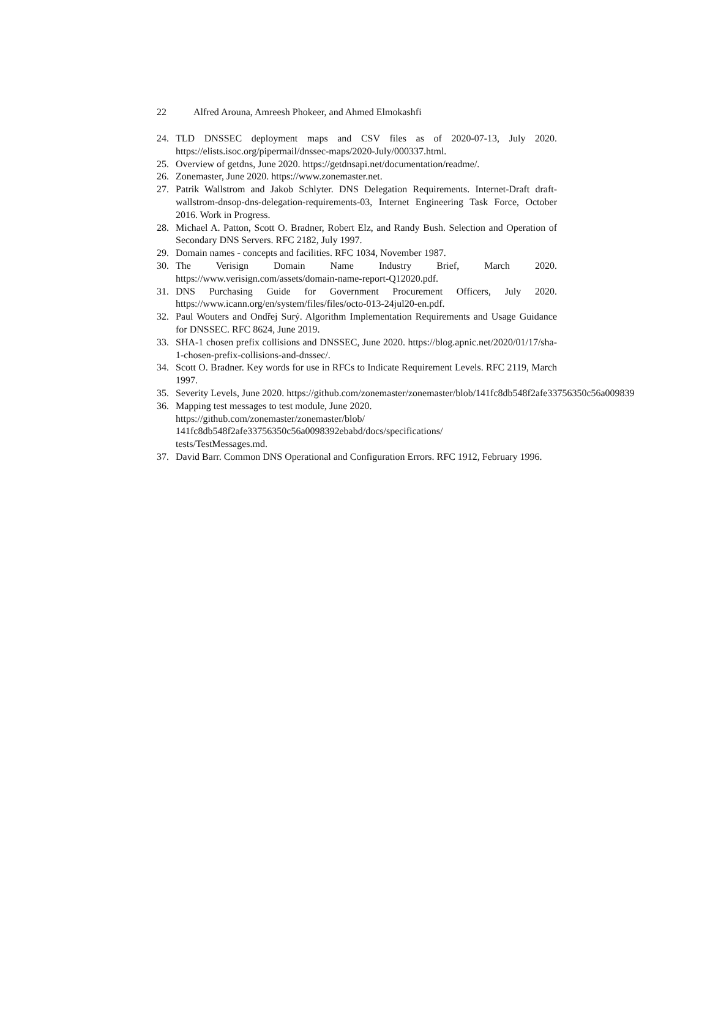22 Alfred Arouna, Amreesh Phokeer, and Ahmed Elmokashfi
24. TLD DNSSEC deployment maps and CSV files as of 2020-07-13, July 2020. https://elists.isoc.org/pipermail/dnssec-maps/2020-July/000337.html.
25. Overview of getdns, June 2020. https://getdnsapi.net/documentation/readme/.
26. Zonemaster, June 2020. https://www.zonemaster.net.
27. Patrik Wallstrom and Jakob Schlyter. DNS Delegation Requirements. Internet-Draft draft-wallstrom-dnsop-dns-delegation-requirements-03, Internet Engineering Task Force, October 2016. Work in Progress.
28. Michael A. Patton, Scott O. Bradner, Robert Elz, and Randy Bush. Selection and Operation of Secondary DNS Servers. RFC 2182, July 1997.
29. Domain names - concepts and facilities. RFC 1034, November 1987.
30. The Verisign Domain Name Industry Brief, March 2020. https://www.verisign.com/assets/domain-name-report-Q12020.pdf.
31. DNS Purchasing Guide for Government Procurement Officers, July 2020. https://www.icann.org/en/system/files/files/octo-013-24jul20-en.pdf.
32. Paul Wouters and Ondřej Surý. Algorithm Implementation Requirements and Usage Guidance for DNSSEC. RFC 8624, June 2019.
33. SHA-1 chosen prefix collisions and DNSSEC, June 2020. https://blog.apnic.net/2020/01/17/sha-1-chosen-prefix-collisions-and-dnssec/.
34. Scott O. Bradner. Key words for use in RFCs to Indicate Requirement Levels. RFC 2119, March 1997.
35. Severity Levels, June 2020. https://github.com/zonemaster/zonemaster/blob/141fc8db548f2afe33756350c56a009839
36. Mapping test messages to test module, June 2020.
https://github.com/zonemaster/zonemaster/blob/
141fc8db548f2afe33756350c56a0098392ebabd/docs/specifications/
tests/TestMessages.md.
37. David Barr. Common DNS Operational and Configuration Errors. RFC 1912, February 1996.